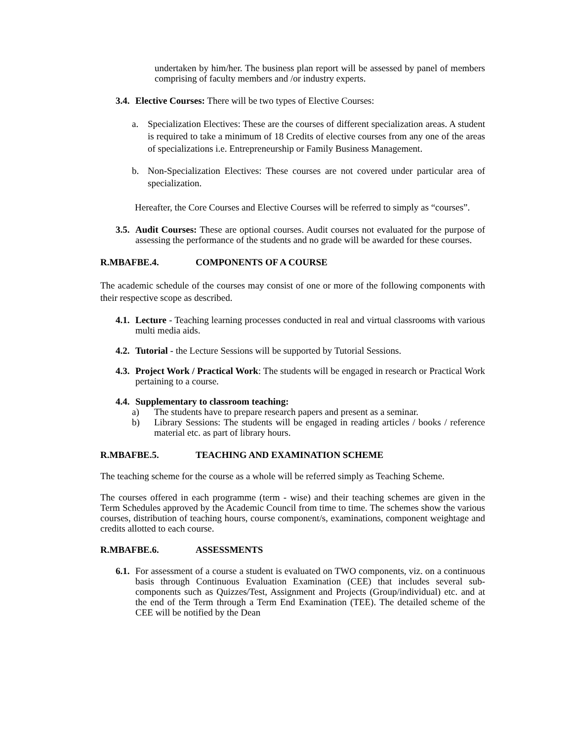undertaken by him/her. The business plan report will be assessed by panel of members comprising of faculty members and /or industry experts.
3.4.
Elective Courses: There will be two types of Elective Courses:
a. Specialization Electives: These are the courses of different specialization areas. A student is required to take a minimum of 18 Credits of elective courses from any one of the areas of specializations i.e. Entrepreneurship or Family Business Management.
b. Non-Specialization Electives: These courses are not covered under particular area of specialization.
Hereafter, the Core Courses and Elective Courses will be referred to simply as “courses”.
3.5.
Audit Courses: These are optional courses. Audit courses not evaluated for the purpose of assessing the performance of the students and no grade will be awarded for these courses.
R.MBAFBE.4. COMPONENTS OF A COURSE
The academic schedule of the courses may consist of one or more of the following components with their respective scope as described.
4.1.
Lecture - Teaching learning processes conducted in real and virtual classrooms with various multi media aids.
4.2.
Tutorial - the Lecture Sessions will be supported by Tutorial Sessions.
4.3.
Project Work / Practical Work: The students will be engaged in research or Practical Work pertaining to a course.
4.4.
Supplementary to classroom teaching:
a) The students have to prepare research papers and present as a seminar.
b) Library Sessions: The students will be engaged in reading articles / books / reference material etc. as part of library hours.
R.MBAFBE.5. TEACHING AND EXAMINATION SCHEME
The teaching scheme for the course as a whole will be referred simply as Teaching Scheme.
The courses offered in each programme (term - wise) and their teaching schemes are given in the Term Schedules approved by the Academic Council from time to time. The schemes show the various courses, distribution of teaching hours, course component/s, examinations, component weightage and credits allotted to each course.
R.MBAFBE.6. ASSESSMENTS
6.1.
For assessment of a course a student is evaluated on TWO components, viz. on a continuous basis through Continuous Evaluation Examination (CEE) that includes several sub-components such as Quizzes/Test, Assignment and Projects (Group/individual) etc. and at the end of the Term through a Term End Examination (TEE). The detailed scheme of the CEE will be notified by the Dean